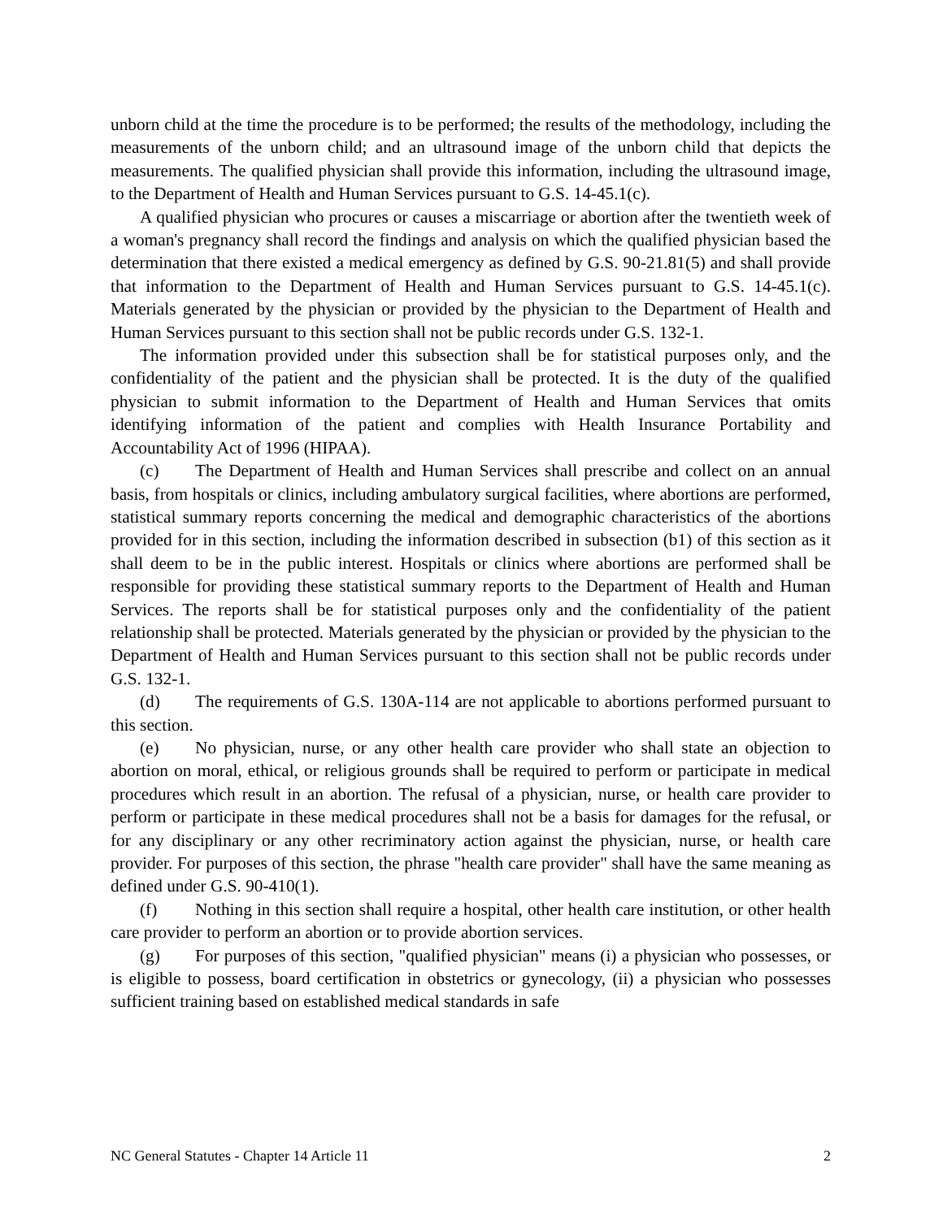unborn child at the time the procedure is to be performed; the results of the methodology, including the measurements of the unborn child; and an ultrasound image of the unborn child that depicts the measurements. The qualified physician shall provide this information, including the ultrasound image, to the Department of Health and Human Services pursuant to G.S. 14-45.1(c).
A qualified physician who procures or causes a miscarriage or abortion after the twentieth week of a woman's pregnancy shall record the findings and analysis on which the qualified physician based the determination that there existed a medical emergency as defined by G.S. 90-21.81(5) and shall provide that information to the Department of Health and Human Services pursuant to G.S. 14-45.1(c). Materials generated by the physician or provided by the physician to the Department of Health and Human Services pursuant to this section shall not be public records under G.S. 132-1.
The information provided under this subsection shall be for statistical purposes only, and the confidentiality of the patient and the physician shall be protected. It is the duty of the qualified physician to submit information to the Department of Health and Human Services that omits identifying information of the patient and complies with Health Insurance Portability and Accountability Act of 1996 (HIPAA).
(c) The Department of Health and Human Services shall prescribe and collect on an annual basis, from hospitals or clinics, including ambulatory surgical facilities, where abortions are performed, statistical summary reports concerning the medical and demographic characteristics of the abortions provided for in this section, including the information described in subsection (b1) of this section as it shall deem to be in the public interest. Hospitals or clinics where abortions are performed shall be responsible for providing these statistical summary reports to the Department of Health and Human Services. The reports shall be for statistical purposes only and the confidentiality of the patient relationship shall be protected. Materials generated by the physician or provided by the physician to the Department of Health and Human Services pursuant to this section shall not be public records under G.S. 132-1.
(d) The requirements of G.S. 130A-114 are not applicable to abortions performed pursuant to this section.
(e) No physician, nurse, or any other health care provider who shall state an objection to abortion on moral, ethical, or religious grounds shall be required to perform or participate in medical procedures which result in an abortion. The refusal of a physician, nurse, or health care provider to perform or participate in these medical procedures shall not be a basis for damages for the refusal, or for any disciplinary or any other recriminatory action against the physician, nurse, or health care provider. For purposes of this section, the phrase "health care provider" shall have the same meaning as defined under G.S. 90-410(1).
(f) Nothing in this section shall require a hospital, other health care institution, or other health care provider to perform an abortion or to provide abortion services.
(g) For purposes of this section, "qualified physician" means (i) a physician who possesses, or is eligible to possess, board certification in obstetrics or gynecology, (ii) a physician who possesses sufficient training based on established medical standards in safe
NC General Statutes - Chapter 14 Article 11 2